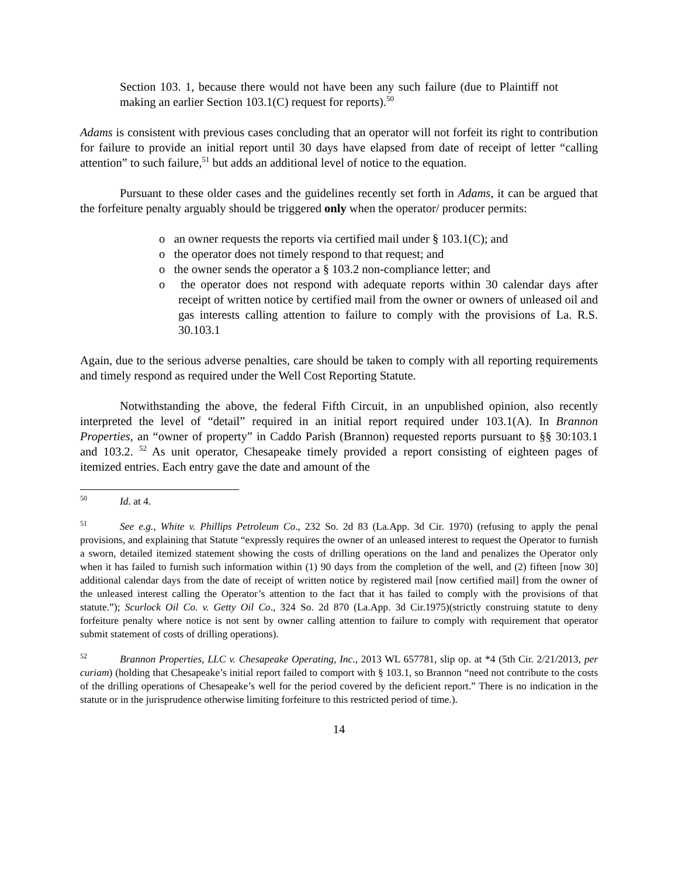Section 103. 1, because there would not have been any such failure (due to Plaintiff not making an earlier Section 103.1(C) request for reports).<sup>50</sup>
Adams is consistent with previous cases concluding that an operator will not forfeit its right to contribution for failure to provide an initial report until 30 days have elapsed from date of receipt of letter “calling attention” to such failure,<sup>51</sup> but adds an additional level of notice to the equation.
Pursuant to these older cases and the guidelines recently set forth in Adams, it can be argued that the forfeiture penalty arguably should be triggered only when the operator/ producer permits:
o an owner requests the reports via certified mail under § 103.1(C); and
o the operator does not timely respond to that request; and
o the owner sends the operator a § 103.2 non-compliance letter; and
o the operator does not respond with adequate reports within 30 calendar days after receipt of written notice by certified mail from the owner or owners of unleased oil and gas interests calling attention to failure to comply with the provisions of La. R.S. 30.103.1
Again, due to the serious adverse penalties, care should be taken to comply with all reporting requirements and timely respond as required under the Well Cost Reporting Statute.
Notwithstanding the above, the federal Fifth Circuit, in an unpublished opinion, also recently interpreted the level of “detail” required in an initial report required under 103.1(A). In Brannon Properties, an “owner of property” in Caddo Parish (Brannon) requested reports pursuant to §§ 30:103.1 and 103.2. <sup>52</sup> As unit operator, Chesapeake timely provided a report consisting of eighteen pages of itemized entries. Each entry gave the date and amount of the
<sup>50</sup> Id. at 4.
<sup>51</sup> See e.g., White v. Phillips Petroleum Co., 232 So. 2d 83 (La.App. 3d Cir. 1970) (refusing to apply the penal provisions, and explaining that Statute “expressly requires the owner of an unleased interest to request the Operator to furnish a sworn, detailed itemized statement showing the costs of drilling operations on the land and penalizes the Operator only when it has failed to furnish such information within (1) 90 days from the completion of the well, and (2) fifteen [now 30] additional calendar days from the date of receipt of written notice by registered mail [now certified mail] from the owner of the unleased interest calling the Operator’s attention to the fact that it has failed to comply with the provisions of that statute.”); Scurlock Oil Co. v. Getty Oil Co., 324 So. 2d 870 (La.App. 3d Cir.1975)(strictly construing statute to deny forfeiture penalty where notice is not sent by owner calling attention to failure to comply with requirement that operator submit statement of costs of drilling operations).
<sup>52</sup> Brannon Properties, LLC v. Chesapeake Operating, Inc., 2013 WL 657781, slip op. at *4 (5th Cir. 2/21/2013, per curiam) (holding that Chesapeake’s initial report failed to comport with § 103.1, so Brannon “need not contribute to the costs of the drilling operations of Chesapeake’s well for the period covered by the deficient report.” There is no indication in the statute or in the jurisprudence otherwise limiting forfeiture to this restricted period of time.).
14